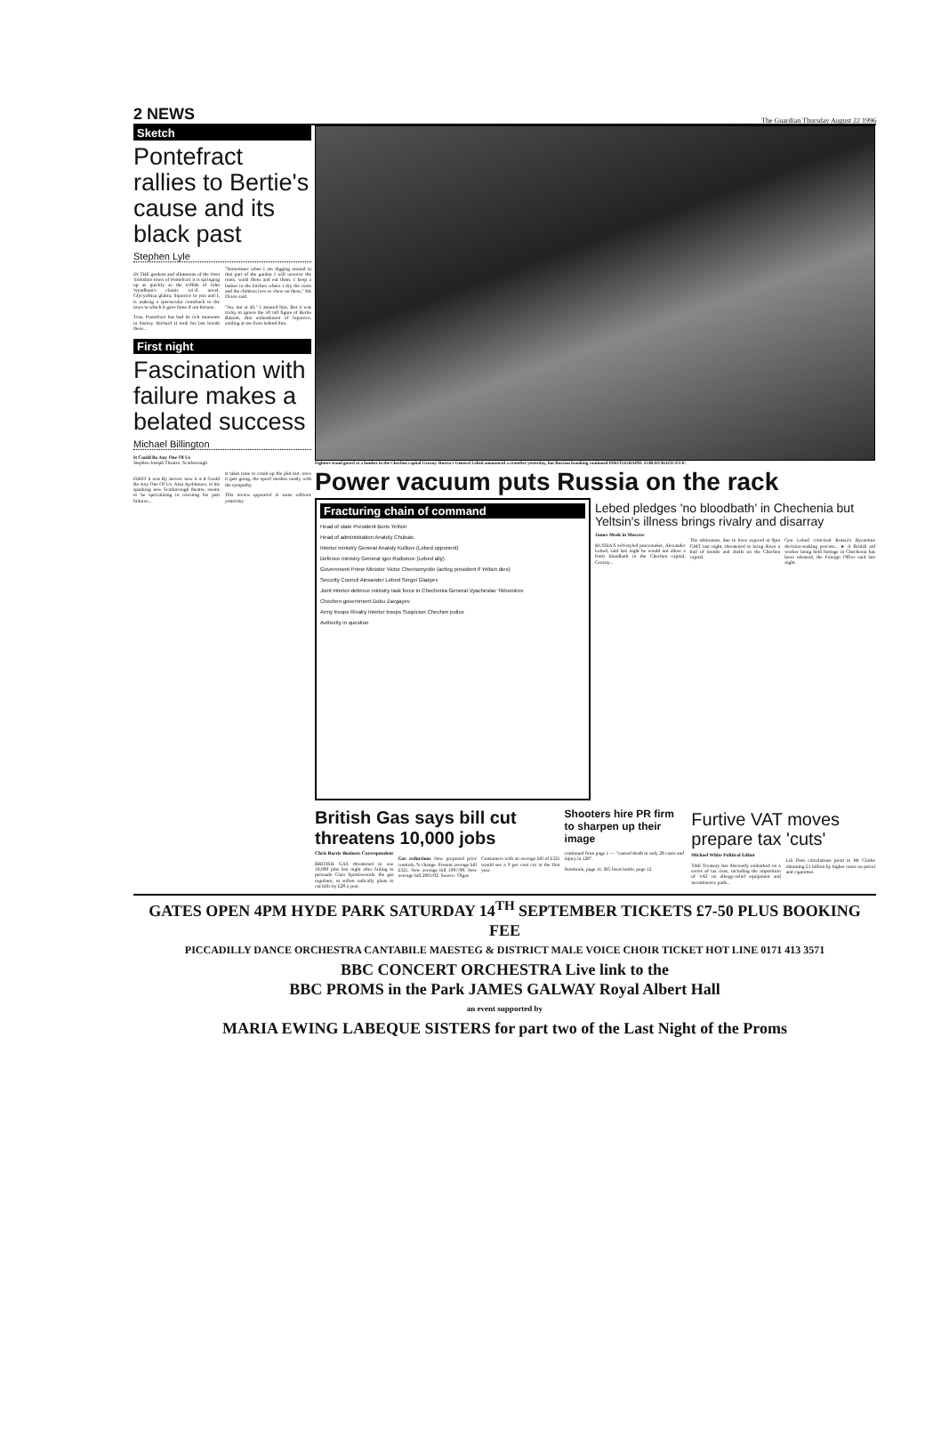2 NEWS
The Guardian Thursday August 22 1996
Sketch
Pontefract rallies to Bertie's cause and its black past
Stephen Lyle
IN THE gardens and allotments of the West Yorkshire town of Pontefract it is springing up as quickly as the triffids of John Wyndham's classic sci-fi novel. Glycyrrhiza glabra, liquorice to you and I, is making a spectacular comeback to the town to which it gave fame if not fortune.
True, Pontefract has had its rich moments in history. Richard II took his last breath there...
"Sometimes when I am digging around in that part of the garden I will uncover the roots, wash them and eat them. I keep a basket in the kitchen where I dry the roots and the children love to chew on them," Ms Dixon said.
"No, not at all," I assured him. But it was tricky to ignore the 5ft tall figure of Bertie Bassett, that embodiment of liquorice, smiling at me from behind him.
First night
Fascination with failure makes a belated success
Michael Billington
It Could Be Any One Of Us
Stephen Joseph Theatre, Scarborough
FIRST it was By Jeeves: now it is It Could Be Any One Of Us. Alan Ayckbourn, in his spanking new Scarborough theatre, seems to be specialising in rescuing his past failures...
It takes time to crank up the plot but, once it gets going, the spoof meshes neatly with the sympathy.
This review appeared in some editions yesterday
Fighters stand guard at a bunker in the Chechen capital Grozny. Russia's General Lebed announced a ceasefire yesterday, but Russian bombing continued PHOTOGRAPH: ZORAN BOZICEVIC
Power vacuum puts Russia on the rack
Fracturing chain of command
Head of state President Boris Yeltsin
Head of administration Anatoly Chubais
Interior ministry General Anatoly Kulikov (Lebed opponent)
Defence ministry General Igor Rodionov (Lebed ally)
Government Prime Minister Victor Chernomyrdin (acting president if Yeltsin dies)
Security Council Alexander Lebed Sergei Glazyev
Joint interior-defence ministry task force in Chechenia General Vyacheslav Tikhomirov
Chechen government Doku Zavgayev
Army troops Rivalry Interior troops Suspicion Chechen police
Authority in question
Lebed pledges 'no bloodbath' in Chechenia but Yeltsin's illness brings rivalry and disarray
James Meek in Moscow
RUSSIA'S self-styled peacemaker, Alexander Lebed, said last night he would not allow a fresh bloodbath in the Chechen capital, Grozny...
The ultimatum, due to have expired at 9pm GMT last night, threatened to bring down a hail of bombs and shells on the Chechen capital.
Gen Lebed criticised Russia's Byzantine decision-making process... ● A British aid worker being held hostage in Chechenia has been released, the Foreign Office said last night.
British Gas says bill cut threatens 10,000 jobs
Chris Barrie Business Correspondent
BRITISH GAS threatened to axe 10,000 jobs last night after failing to persuade Clare Spottiswoode, the gas regulator, to soften radically plans to cut bills by £28 a year.
Gas reductions New proposed price controls, % change. Present average bill £325. New average bill 1997/98. New average bill 2001/02. Source: Ofgas
Consumers with an average bill of £325 would see a 9 per cent cut in the first year.
Shooters hire PR firm to sharpen up their image
continued from page 1 — "caused death in only 28 cases and injury in 126".
Notebook, page 11; BG loses battle, page 12
Furtive VAT moves prepare tax 'cuts'
Michael White Political Editor
THE Treasury has discreetly embarked on a series of tax rises, including the imposition of VAT on allergy-relief equipment and incontinence pads...
Lib Dem calculations point to Mr Clarke obtaining £1 billion by higher taxes on petrol and cigarettes.
GATES OPEN 4PM HYDE PARK SATURDAY 14<sup>TH</sup> SEPTEMBER TICKETS £7-50 PLUS BOOKING FEE
PICCADILLY DANCE ORCHESTRA CANTABILE MAESTEG & DISTRICT MALE VOICE CHOIR TICKET HOT LINE 0171 413 3571
BBC CONCERT ORCHESTRA Live link to the
BBC PROMS in the Park JAMES GALWAY Royal Albert Hall
an event supported by
MARIA EWING LABEQUE SISTERS for part two of the Last Night of the Proms